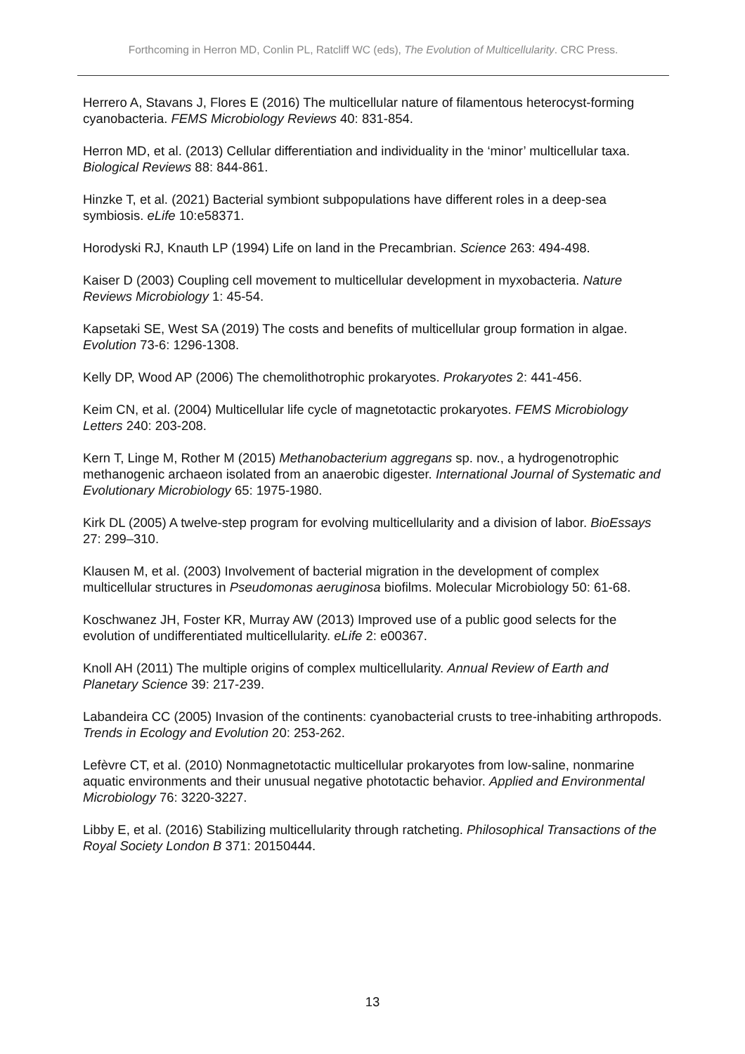Forthcoming in Herron MD, Conlin PL, Ratcliff WC (eds), The Evolution of Multicellularity. CRC Press.
Herrero A, Stavans J, Flores E (2016) The multicellular nature of filamentous heterocyst-forming cyanobacteria. FEMS Microbiology Reviews 40: 831-854.
Herron MD, et al. (2013) Cellular differentiation and individuality in the ‘minor’ multicellular taxa. Biological Reviews 88: 844-861.
Hinzke T, et al. (2021) Bacterial symbiont subpopulations have different roles in a deep-sea symbiosis. eLife 10:e58371.
Horodyski RJ, Knauth LP (1994) Life on land in the Precambrian. Science 263: 494-498.
Kaiser D (2003) Coupling cell movement to multicellular development in myxobacteria. Nature Reviews Microbiology 1: 45-54.
Kapsetaki SE, West SA (2019) The costs and benefits of multicellular group formation in algae. Evolution 73-6: 1296-1308.
Kelly DP, Wood AP (2006) The chemolithotrophic prokaryotes. Prokaryotes 2: 441-456.
Keim CN, et al. (2004) Multicellular life cycle of magnetotactic prokaryotes. FEMS Microbiology Letters 240: 203-208.
Kern T, Linge M, Rother M (2015) Methanobacterium aggregans sp. nov., a hydrogenotrophic methanogenic archaeon isolated from an anaerobic digester. International Journal of Systematic and Evolutionary Microbiology 65: 1975-1980.
Kirk DL (2005) A twelve-step program for evolving multicellularity and a division of labor. BioEssays 27: 299–310.
Klausen M, et al. (2003) Involvement of bacterial migration in the development of complex multicellular structures in Pseudomonas aeruginosa biofilms. Molecular Microbiology 50: 61-68.
Koschwanez JH, Foster KR, Murray AW (2013) Improved use of a public good selects for the evolution of undifferentiated multicellularity. eLife 2: e00367.
Knoll AH (2011) The multiple origins of complex multicellularity. Annual Review of Earth and Planetary Science 39: 217-239.
Labandeira CC (2005) Invasion of the continents: cyanobacterial crusts to tree-inhabiting arthropods. Trends in Ecology and Evolution 20: 253-262.
Lefèvre CT, et al. (2010) Nonmagnetotactic multicellular prokaryotes from low-saline, nonmarine aquatic environments and their unusual negative phototactic behavior. Applied and Environmental Microbiology 76: 3220-3227.
Libby E, et al. (2016) Stabilizing multicellularity through ratcheting. Philosophical Transactions of the Royal Society London B 371: 20150444.
13